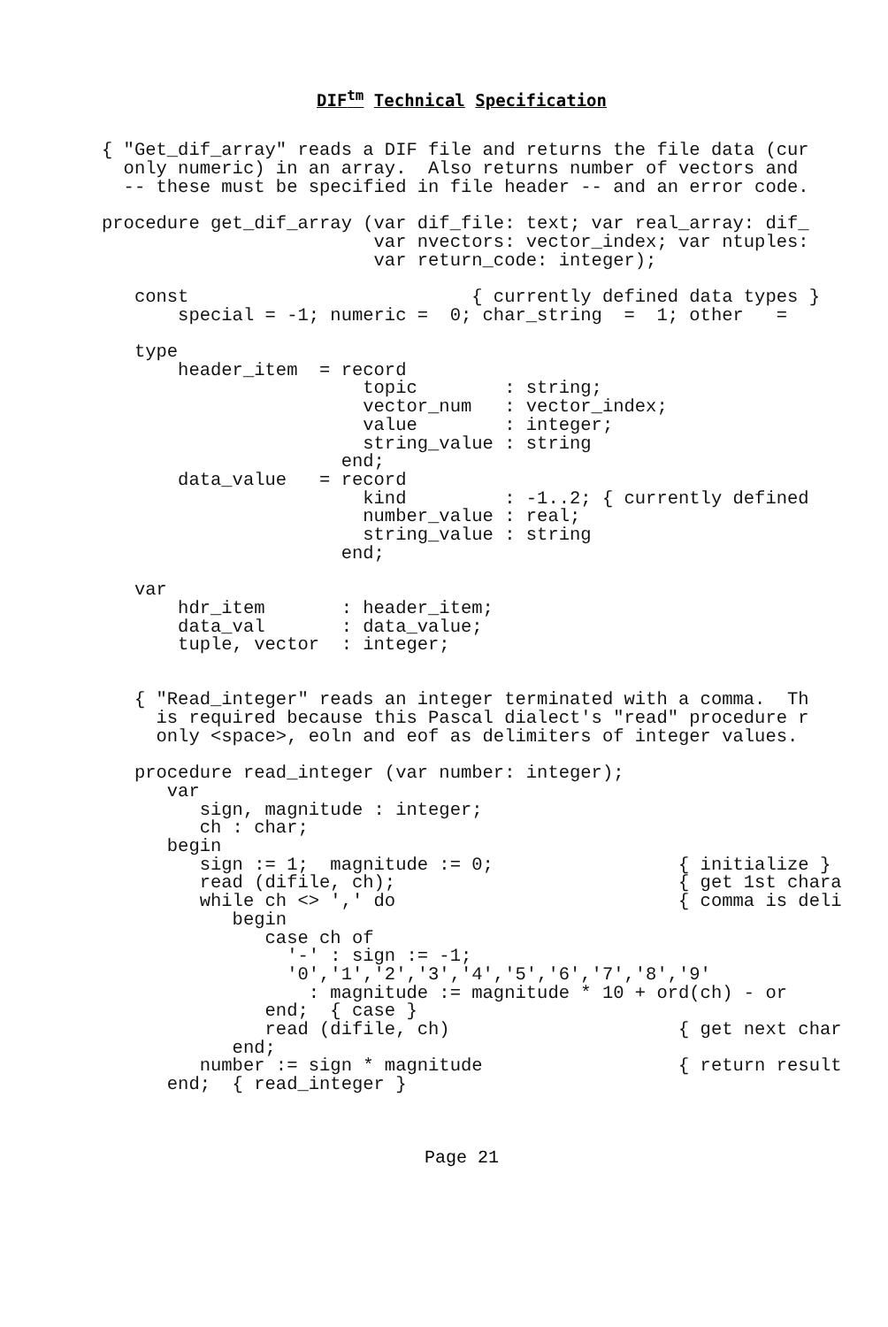DIF<sup>tm</sup> Technical Specification
{ "Get_dif_array" reads a DIF file and returns the file data (cur
  only numeric) in an array.  Also returns number of vectors and
  -- these must be specified in file header -- and an error code.

procedure get_dif_array (var dif_file: text; var real_array: dif_
                         var nvectors: vector_index; var ntuples:
                         var return_code: integer);

   const                          { currently defined data types }
       special = -1; numeric =  0; char_string  =  1; other   =

   type
       header_item  = record
                        topic        : string;
                        vector_num   : vector_index;
                        value        : integer;
                        string_value : string
                      end;
       data_value   = record
                        kind         : -1..2; { currently defined
                        number_value : real;
                        string_value : string
                      end;

   var
       hdr_item       : header_item;
       data_val       : data_value;
       tuple, vector  : integer;


   { "Read_integer" reads an integer terminated with a comma.  Th
     is required because this Pascal dialect's "read" procedure r
     only <space>, eoln and eof as delimiters of integer values.

   procedure read_integer (var number: integer);
      var
         sign, magnitude : integer;
         ch : char;
      begin
         sign := 1;  magnitude := 0;                 { initialize }
         read (difile, ch);                          { get 1st chara
         while ch <> ',' do                          { comma is deli
            begin
               case ch of
                 '-' : sign := -1;
                 '0','1','2','3','4','5','6','7','8','9'
                   : magnitude := magnitude * 10 + ord(ch) - or
               end;  { case }
               read (difile, ch)                     { get next char
            end;
         number := sign * magnitude                  { return result
      end;  { read_integer }
Page 21